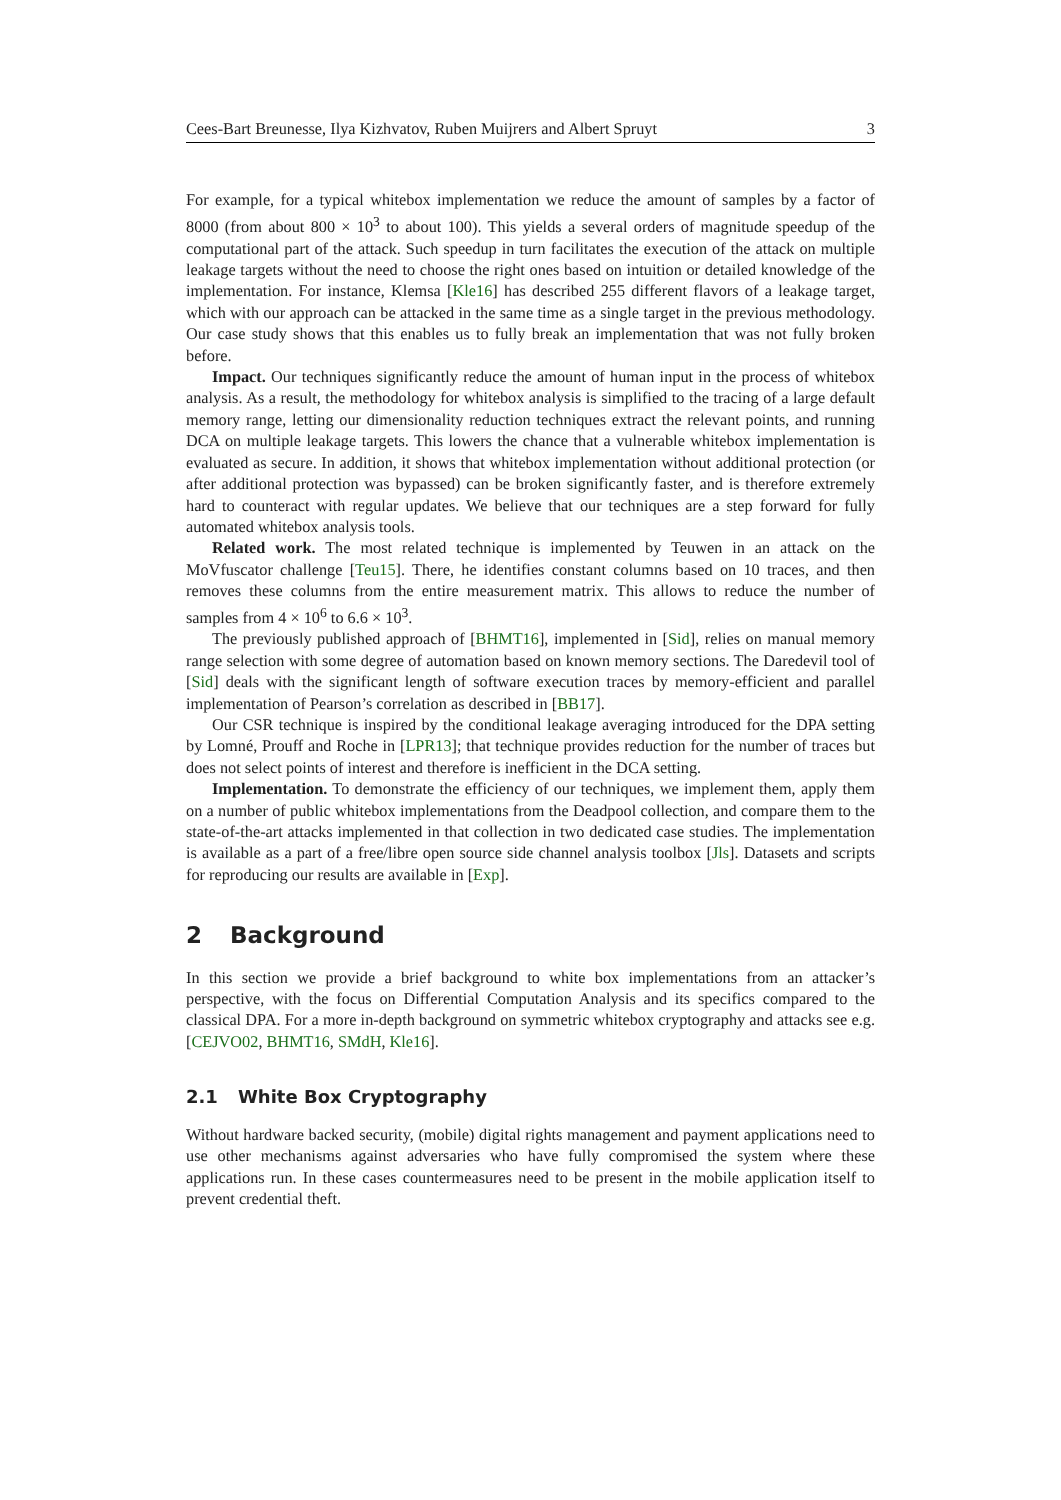Cees-Bart Breunesse, Ilya Kizhvatov, Ruben Muijrers and Albert Spruyt 3
For example, for a typical whitebox implementation we reduce the amount of samples by a factor of 8000 (from about 800 × 10<sup>3</sup> to about 100). This yields a several orders of magnitude speedup of the computational part of the attack. Such speedup in turn facilitates the execution of the attack on multiple leakage targets without the need to choose the right ones based on intuition or detailed knowledge of the implementation. For instance, Klemsa [Kle16] has described 255 different flavors of a leakage target, which with our approach can be attacked in the same time as a single target in the previous methodology. Our case study shows that this enables us to fully break an implementation that was not fully broken before.
Impact. Our techniques significantly reduce the amount of human input in the process of whitebox analysis. As a result, the methodology for whitebox analysis is simplified to the tracing of a large default memory range, letting our dimensionality reduction techniques extract the relevant points, and running DCA on multiple leakage targets. This lowers the chance that a vulnerable whitebox implementation is evaluated as secure. In addition, it shows that whitebox implementation without additional protection (or after additional protection was bypassed) can be broken significantly faster, and is therefore extremely hard to counteract with regular updates. We believe that our techniques are a step forward for fully automated whitebox analysis tools.
Related work. The most related technique is implemented by Teuwen in an attack on the MoVfuscator challenge [Teu15]. There, he identifies constant columns based on 10 traces, and then removes these columns from the entire measurement matrix. This allows to reduce the number of samples from 4 × 10<sup>6</sup> to 6.6 × 10<sup>3</sup>.
The previously published approach of [BHMT16], implemented in [Sid], relies on manual memory range selection with some degree of automation based on known memory sections. The Daredevil tool of [Sid] deals with the significant length of software execution traces by memory-efficient and parallel implementation of Pearson’s correlation as described in [BB17].
Our CSR technique is inspired by the conditional leakage averaging introduced for the DPA setting by Lomné, Prouff and Roche in [LPR13]; that technique provides reduction for the number of traces but does not select points of interest and therefore is inefficient in the DCA setting.
Implementation. To demonstrate the efficiency of our techniques, we implement them, apply them on a number of public whitebox implementations from the Deadpool collection, and compare them to the state-of-the-art attacks implemented in that collection in two dedicated case studies. The implementation is available as a part of a free/libre open source side channel analysis toolbox [Jls]. Datasets and scripts for reproducing our results are available in [Exp].
2 Background
In this section we provide a brief background to white box implementations from an attacker’s perspective, with the focus on Differential Computation Analysis and its specifics compared to the classical DPA. For a more in-depth background on symmetric whitebox cryptography and attacks see e.g. [CEJVO02, BHMT16, SMdH, Kle16].
2.1 White Box Cryptography
Without hardware backed security, (mobile) digital rights management and payment applications need to use other mechanisms against adversaries who have fully compromised the system where these applications run. In these cases countermeasures need to be present in the mobile application itself to prevent credential theft.